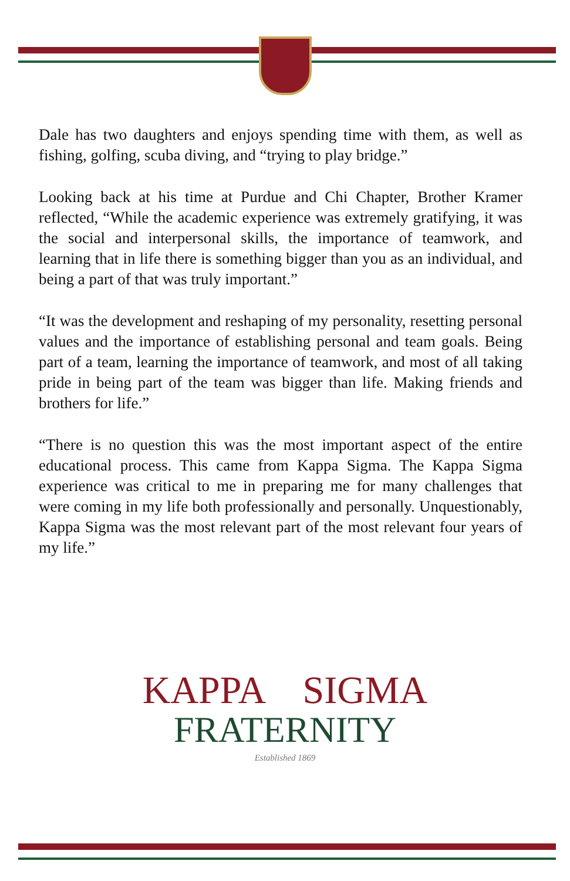Dale has two daughters and enjoys spending time with them, as well as fishing, golfing, scuba diving, and “trying to play bridge.”
Looking back at his time at Purdue and Chi Chapter, Brother Kramer reflected, “While the academic experience was extremely gratifying, it was the social and interpersonal skills, the importance of teamwork, and learning that in life there is something bigger than you as an individual, and being a part of that was truly important.”
“It was the development and reshaping of my personality, resetting personal values and the importance of establishing personal and team goals. Being part of a team, learning the importance of teamwork, and most of all taking pride in being part of the team was bigger than life. Making friends and brothers for life.”
“There is no question this was the most important aspect of the entire educational process. This came from Kappa Sigma. The Kappa Sigma experience was critical to me in preparing me for many challenges that were coming in my life both professionally and personally. Unquestionably, Kappa Sigma was the most relevant part of the most relevant four years of my life.”
KAPPA SIGMA
FRATERNITY
Established 1869